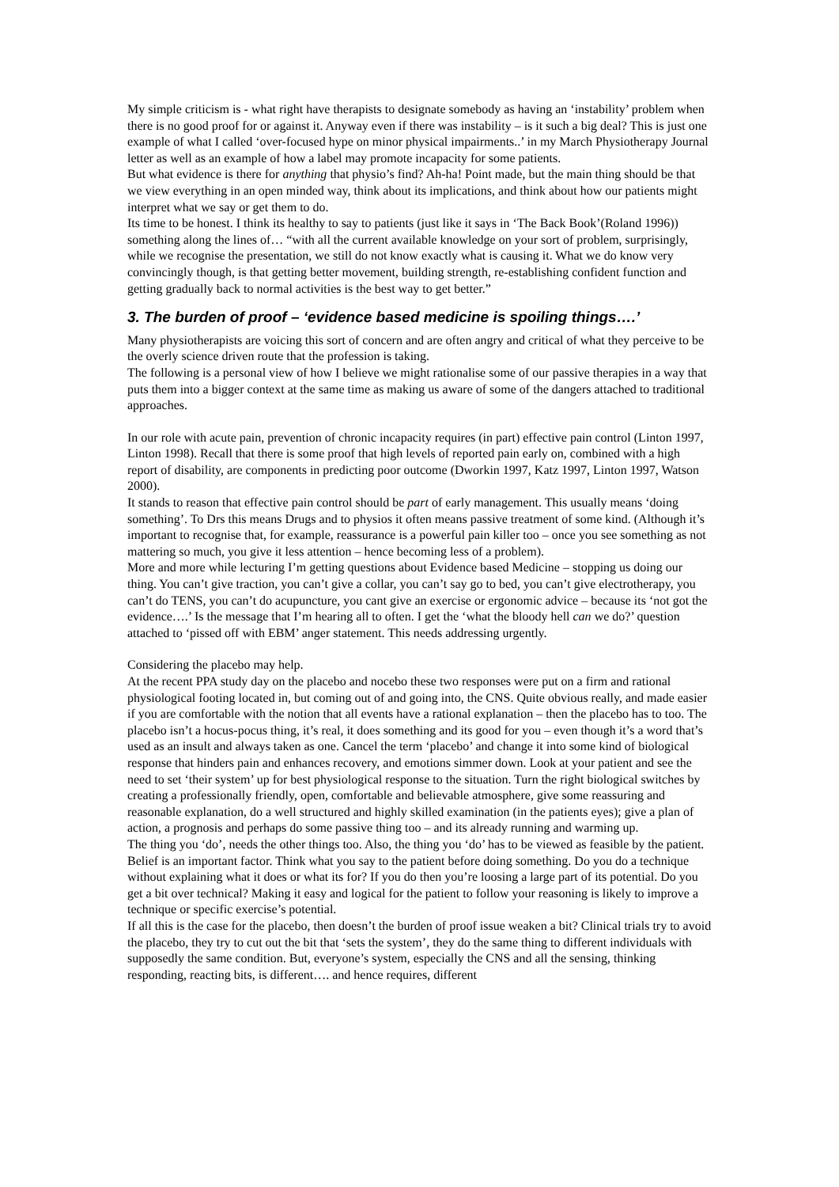My simple criticism is - what right have therapists to designate somebody as having an ‘instability’ problem when there is no good proof for or against it. Anyway even if there was instability – is it such a big deal? This is just one example of what I called ‘over-focused hype on minor physical impairments..’ in my March Physiotherapy Journal letter as well as an example of how a label may promote incapacity for some patients.
But what evidence is there for anything that physio’s find? Ah-ha! Point made, but the main thing should be that we view everything in an open minded way, think about its implications, and think about how our patients might interpret what we say or get them to do.
Its time to be honest. I think its healthy to say to patients (just like it says in ‘The Back Book’(Roland 1996)) something along the lines of… “with all the current available knowledge on your sort of problem, surprisingly, while we recognise the presentation, we still do not know exactly what is causing it. What we do know very convincingly though, is that getting better movement, building strength, re-establishing confident function and getting gradually back to normal activities is the best way to get better.”
3. The burden of proof – ‘evidence based medicine is spoiling things….’
Many physiotherapists are voicing this sort of concern and are often angry and critical of what they perceive to be the overly science driven route that the profession is taking.
The following is a personal view of how I believe we might rationalise some of our passive therapies in a way that puts them into a bigger context at the same time as making us aware of some of the dangers attached to traditional approaches.
In our role with acute pain, prevention of chronic incapacity requires (in part) effective pain control (Linton 1997, Linton 1998). Recall that there is some proof that high levels of reported pain early on, combined with a high report of disability, are components in predicting poor outcome (Dworkin 1997, Katz 1997, Linton 1997, Watson 2000).
It stands to reason that effective pain control should be part of early management. This usually means ‘doing something’. To Drs this means Drugs and to physios it often means passive treatment of some kind. (Although it’s important to recognise that, for example, reassurance is a powerful pain killer too – once you see something as not mattering so much, you give it less attention – hence becoming less of a problem).
More and more while lecturing I’m getting questions about Evidence based Medicine – stopping us doing our thing. You can’t give traction, you can’t give a collar, you can’t say go to bed, you can’t give electrotherapy, you can’t do TENS, you can’t do acupuncture, you cant give an exercise or ergonomic advice – because its ‘not got the evidence….’ Is the message that I’m hearing all to often. I get the ‘what the bloody hell can we do?’ question attached to ‘pissed off with EBM’ anger statement. This needs addressing urgently.
Considering the placebo may help.
At the recent PPA study day on the placebo and nocebo these two responses were put on a firm and rational physiological footing located in, but coming out of and going into, the CNS. Quite obvious really, and made easier if you are comfortable with the notion that all events have a rational explanation – then the placebo has to too. The placebo isn’t a hocus-pocus thing, it’s real, it does something and its good for you – even though it’s a word that’s used as an insult and always taken as one. Cancel the term ‘placebo’ and change it into some kind of biological response that hinders pain and enhances recovery, and emotions simmer down. Look at your patient and see the need to set ‘their system’ up for best physiological response to the situation. Turn the right biological switches by creating a professionally friendly, open, comfortable and believable atmosphere, give some reassuring and reasonable explanation, do a well structured and highly skilled examination (in the patients eyes); give a plan of action, a prognosis and perhaps do some passive thing too – and its already running and warming up.
The thing you ‘do’, needs the other things too. Also, the thing you ‘do’ has to be viewed as feasible by the patient. Belief is an important factor. Think what you say to the patient before doing something. Do you do a technique without explaining what it does or what its for? If you do then you’re loosing a large part of its potential. Do you get a bit over technical? Making it easy and logical for the patient to follow your reasoning is likely to improve a technique or specific exercise’s potential.
If all this is the case for the placebo, then doesn’t the burden of proof issue weaken a bit? Clinical trials try to avoid the placebo, they try to cut out the bit that ‘sets the system’, they do the same thing to different individuals with supposedly the same condition. But, everyone’s system, especially the CNS and all the sensing, thinking responding, reacting bits, is different…. and hence requires, different